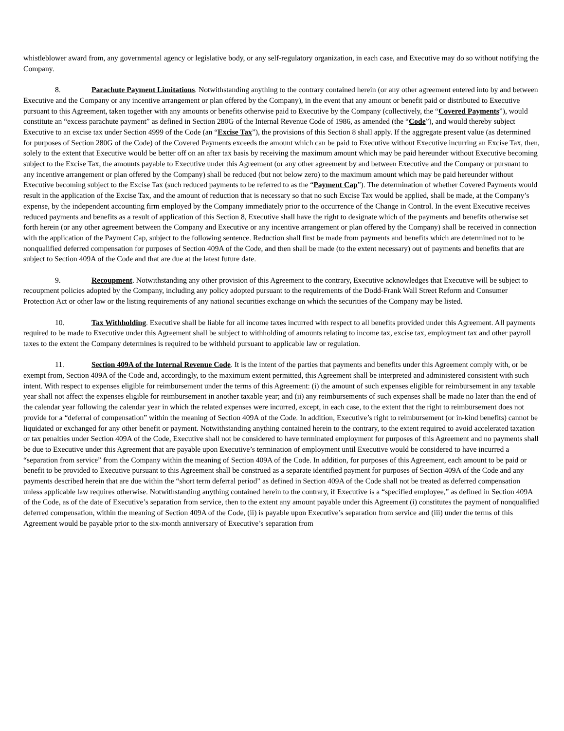whistleblower award from, any governmental agency or legislative body, or any self-regulatory organization, in each case, and Executive may do so without notifying the Company.
8. Parachute Payment Limitations. Notwithstanding anything to the contrary contained herein (or any other agreement entered into by and between Executive and the Company or any incentive arrangement or plan offered by the Company), in the event that any amount or benefit paid or distributed to Executive pursuant to this Agreement, taken together with any amounts or benefits otherwise paid to Executive by the Company (collectively, the “Covered Payments”), would constitute an “excess parachute payment” as defined in Section 280G of the Internal Revenue Code of 1986, as amended (the “Code”), and would thereby subject Executive to an excise tax under Section 4999 of the Code (an “Excise Tax”), the provisions of this Section 8 shall apply. If the aggregate present value (as determined for purposes of Section 280G of the Code) of the Covered Payments exceeds the amount which can be paid to Executive without Executive incurring an Excise Tax, then, solely to the extent that Executive would be better off on an after tax basis by receiving the maximum amount which may be paid hereunder without Executive becoming subject to the Excise Tax, the amounts payable to Executive under this Agreement (or any other agreement by and between Executive and the Company or pursuant to any incentive arrangement or plan offered by the Company) shall be reduced (but not below zero) to the maximum amount which may be paid hereunder without Executive becoming subject to the Excise Tax (such reduced payments to be referred to as the “Payment Cap”). The determination of whether Covered Payments would result in the application of the Excise Tax, and the amount of reduction that is necessary so that no such Excise Tax would be applied, shall be made, at the Company’s expense, by the independent accounting firm employed by the Company immediately prior to the occurrence of the Change in Control. In the event Executive receives reduced payments and benefits as a result of application of this Section 8, Executive shall have the right to designate which of the payments and benefits otherwise set forth herein (or any other agreement between the Company and Executive or any incentive arrangement or plan offered by the Company) shall be received in connection with the application of the Payment Cap, subject to the following sentence. Reduction shall first be made from payments and benefits which are determined not to be nonqualified deferred compensation for purposes of Section 409A of the Code, and then shall be made (to the extent necessary) out of payments and benefits that are subject to Section 409A of the Code and that are due at the latest future date.
9. Recoupment. Notwithstanding any other provision of this Agreement to the contrary, Executive acknowledges that Executive will be subject to recoupment policies adopted by the Company, including any policy adopted pursuant to the requirements of the Dodd-Frank Wall Street Reform and Consumer Protection Act or other law or the listing requirements of any national securities exchange on which the securities of the Company may be listed.
10. Tax Withholding. Executive shall be liable for all income taxes incurred with respect to all benefits provided under this Agreement. All payments required to be made to Executive under this Agreement shall be subject to withholding of amounts relating to income tax, excise tax, employment tax and other payroll taxes to the extent the Company determines is required to be withheld pursuant to applicable law or regulation.
11. Section 409A of the Internal Revenue Code. It is the intent of the parties that payments and benefits under this Agreement comply with, or be exempt from, Section 409A of the Code and, accordingly, to the maximum extent permitted, this Agreement shall be interpreted and administered consistent with such intent. With respect to expenses eligible for reimbursement under the terms of this Agreement: (i) the amount of such expenses eligible for reimbursement in any taxable year shall not affect the expenses eligible for reimbursement in another taxable year; and (ii) any reimbursements of such expenses shall be made no later than the end of the calendar year following the calendar year in which the related expenses were incurred, except, in each case, to the extent that the right to reimbursement does not provide for a “deferral of compensation” within the meaning of Section 409A of the Code. In addition, Executive’s right to reimbursement (or in-kind benefits) cannot be liquidated or exchanged for any other benefit or payment. Notwithstanding anything contained herein to the contrary, to the extent required to avoid accelerated taxation or tax penalties under Section 409A of the Code, Executive shall not be considered to have terminated employment for purposes of this Agreement and no payments shall be due to Executive under this Agreement that are payable upon Executive’s termination of employment until Executive would be considered to have incurred a “separation from service” from the Company within the meaning of Section 409A of the Code. In addition, for purposes of this Agreement, each amount to be paid or benefit to be provided to Executive pursuant to this Agreement shall be construed as a separate identified payment for purposes of Section 409A of the Code and any payments described herein that are due within the “short term deferral period” as defined in Section 409A of the Code shall not be treated as deferred compensation unless applicable law requires otherwise. Notwithstanding anything contained herein to the contrary, if Executive is a “specified employee,” as defined in Section 409A of the Code, as of the date of Executive’s separation from service, then to the extent any amount payable under this Agreement (i) constitutes the payment of nonqualified deferred compensation, within the meaning of Section 409A of the Code, (ii) is payable upon Executive’s separation from service and (iii) under the terms of this Agreement would be payable prior to the six-month anniversary of Executive’s separation from